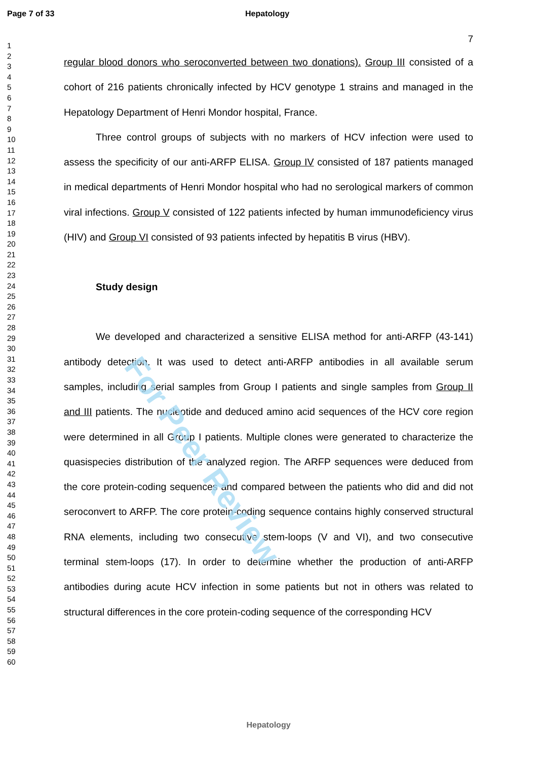For Peer Review
Page 7 of 33 Hepatology
7
1
2
3
4
5
6
7
8
9
10
11
12
13
14
15
16
17
18
19
20
21
22
23
24
25
26
27
28
29
30
31
32
33
34
35
36
37
38
39
40
41
42
43
44
45
46
47
48
49
50
51
52
53
54
55
56
57
58
59
60
regular blood donors who seroconverted between two donations). Group III consisted of a cohort of 216 patients chronically infected by HCV genotype 1 strains and managed in the Hepatology Department of Henri Mondor hospital, France.
Three control groups of subjects with no markers of HCV infection were used to assess the specificity of our anti-ARFP ELISA. Group IV consisted of 187 patients managed in medical departments of Henri Mondor hospital who had no serological markers of common viral infections. Group V consisted of 122 patients infected by human immunodeficiency virus (HIV) and Group VI consisted of 93 patients infected by hepatitis B virus (HBV).
Study design
We developed and characterized a sensitive ELISA method for anti-ARFP (43-141) antibody detection. It was used to detect anti-ARFP antibodies in all available serum samples, including serial samples from Group I patients and single samples from Group II and III patients. The nucleotide and deduced amino acid sequences of the HCV core region were determined in all Group I patients. Multiple clones were generated to characterize the quasispecies distribution of the analyzed region. The ARFP sequences were deduced from the core protein-coding sequences and compared between the patients who did and did not seroconvert to ARFP. The core protein-coding sequence contains highly conserved structural RNA elements, including two consecutive stem-loops (V and VI), and two consecutive terminal stem-loops (17). In order to determine whether the production of anti-ARFP antibodies during acute HCV infection in some patients but not in others was related to structural differences in the core protein-coding sequence of the corresponding HCV
Hepatology